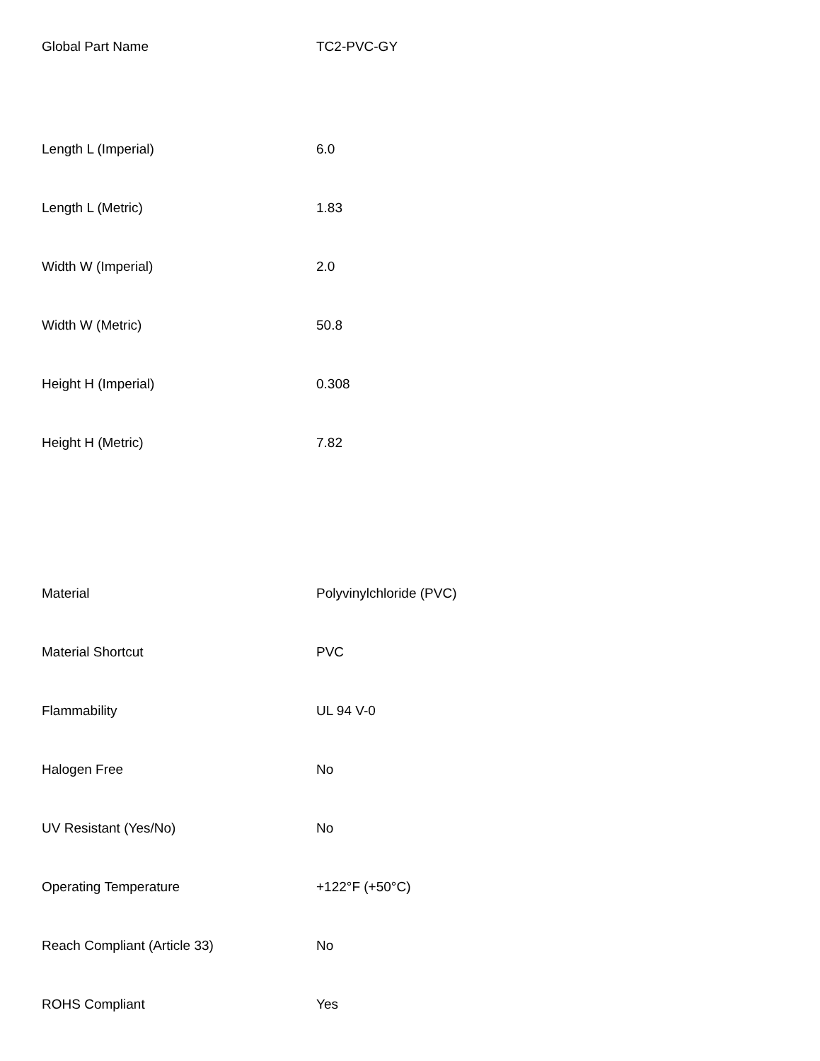| Global Part Name | TC2-PVC-GY |
| Length L (Imperial) | 6.0 |
| Length L (Metric) | 1.83 |
| Width W (Imperial) | 2.0 |
| Width W (Metric) | 50.8 |
| Height H (Imperial) | 0.308 |
| Height H (Metric) | 7.82 |
| Material | Polyvinylchloride (PVC) |
| Material Shortcut | PVC |
| Flammability | UL 94 V-0 |
| Halogen Free | No |
| UV Resistant (Yes/No) | No |
| Operating Temperature | +122°F (+50°C) |
| Reach Compliant (Article 33) | No |
| ROHS Compliant | Yes |